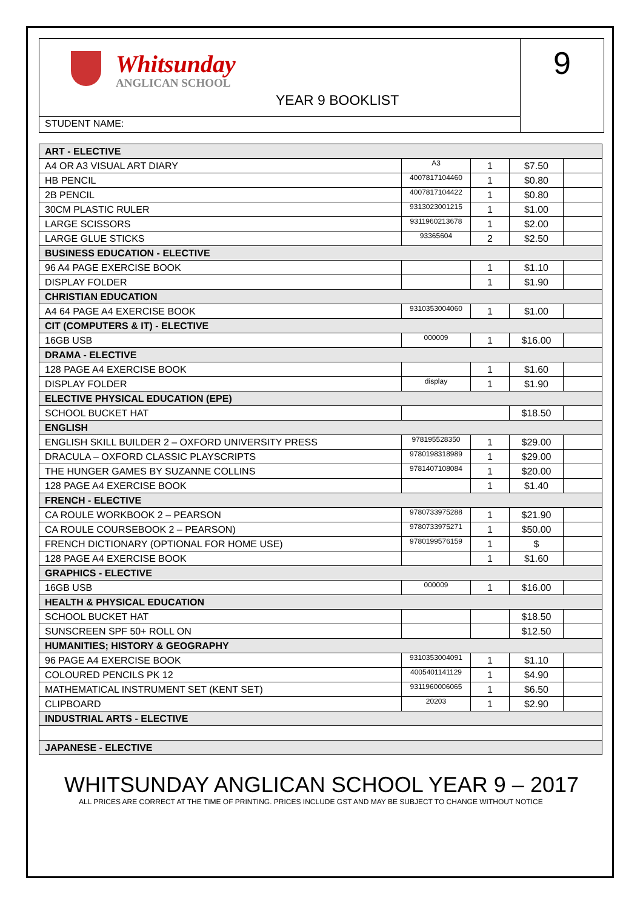Whitsunday
ANGLICAN SCHOOL
YEAR 9 BOOKLIST
STUDENT NAME:
9
| ART - ELECTIVE | | | | |
| A4 OR A3 VISUAL ART DIARY | A3 | 1 | $7.50 | |
| HB PENCIL | 4007817104460 | 1 | $0.80 | |
| 2B PENCIL | 4007817104422 | 1 | $0.80 | |
| 30CM PLASTIC RULER | 9313023001215 | 1 | $1.00 | |
| LARGE SCISSORS | 9311960213678 | 1 | $2.00 | |
| LARGE GLUE STICKS | 93365604 | 2 | $2.50 | |
| BUSINESS EDUCATION - ELECTIVE | | | | |
| 96 A4 PAGE EXERCISE BOOK | | 1 | $1.10 | |
| DISPLAY FOLDER | | 1 | $1.90 | |
| CHRISTIAN EDUCATION | | | | |
| A4 64 PAGE A4 EXERCISE BOOK | 9310353004060 | 1 | $1.00 | |
| CIT (COMPUTERS & IT) - ELECTIVE | | | | |
| 16GB USB | 000009 | 1 | $16.00 | |
| DRAMA - ELECTIVE | | | | |
| 128 PAGE A4 EXERCISE BOOK | | 1 | $1.60 | |
| DISPLAY FOLDER | display | 1 | $1.90 | |
| ELECTIVE PHYSICAL EDUCATION (EPE) | | | | |
| SCHOOL BUCKET HAT | | | $18.50 | |
| ENGLISH | | | | |
| ENGLISH SKILL BUILDER 2 – OXFORD UNIVERSITY PRESS | 978195528350 | 1 | $29.00 | |
| DRACULA – OXFORD CLASSIC PLAYSCRIPTS | 9780198318989 | 1 | $29.00 | |
| THE HUNGER GAMES BY SUZANNE COLLINS | 9781407108084 | 1 | $20.00 | |
| 128 PAGE A4 EXERCISE BOOK | | 1 | $1.40 | |
| FRENCH - ELECTIVE | | | | |
| CA ROULE WORKBOOK 2 – PEARSON | 9780733975288 | 1 | $21.90 | |
| CA ROULE COURSEBOOK 2 – PEARSON) | 9780733975271 | 1 | $50.00 | |
| FRENCH DICTIONARY (OPTIONAL FOR HOME USE) | 9780199576159 | 1 | $ | |
| 128 PAGE A4 EXERCISE BOOK | | 1 | $1.60 | |
| GRAPHICS - ELECTIVE | | | | |
| 16GB USB | 000009 | 1 | $16.00 | |
| HEALTH & PHYSICAL EDUCATION | | | | |
| SCHOOL BUCKET HAT | | | $18.50 | |
| SUNSCREEN SPF 50+ ROLL ON | | | $12.50 | |
| HUMANITIES; HISTORY & GEOGRAPHY | | | | |
| 96 PAGE A4 EXERCISE BOOK | 9310353004091 | 1 | $1.10 | |
| COLOURED PENCILS PK 12 | 4005401141129 | 1 | $4.90 | |
| MATHEMATICAL INSTRUMENT SET (KENT SET) | 9311960006065 | 1 | $6.50 | |
| CLIPBOARD | 20203 | 1 | $2.90 | |
| INDUSTRIAL ARTS - ELECTIVE | | | | |
| JAPANESE - ELECTIVE | | | | |
WHITSUNDAY ANGLICAN SCHOOL YEAR 9 – 2017
ALL PRICES ARE CORRECT AT THE TIME OF PRINTING. PRICES INCLUDE GST AND MAY BE SUBJECT TO CHANGE WITHOUT NOTICE